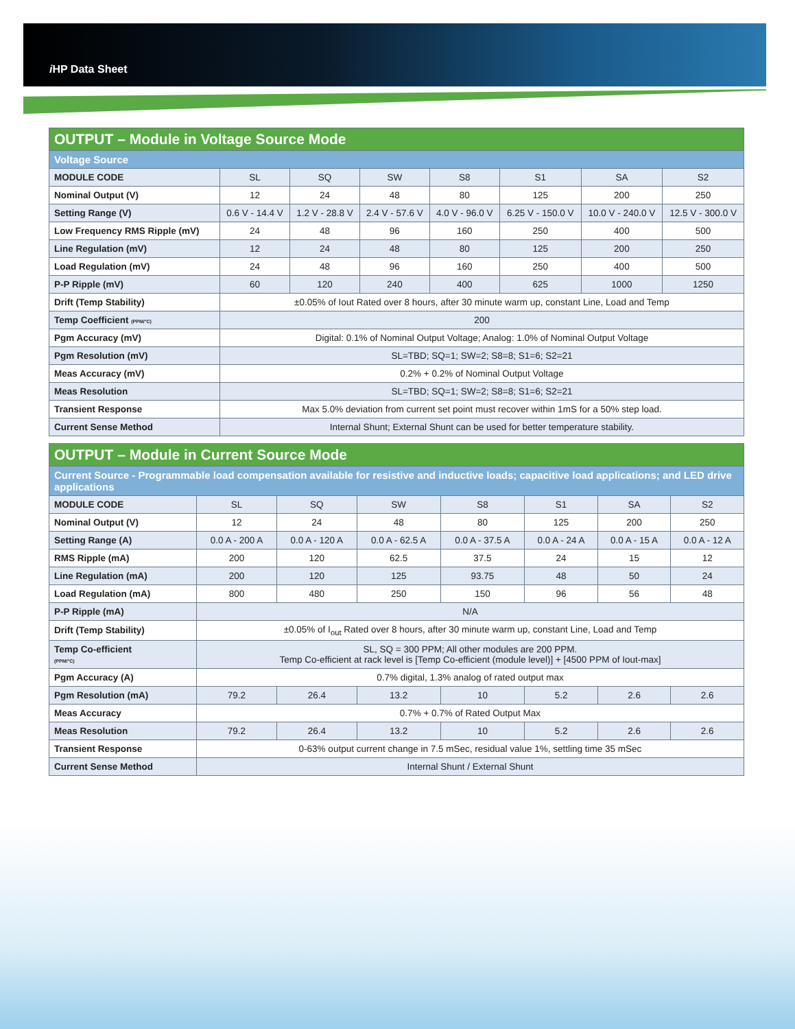i HP Data Sheet
| OUTPUT – Module in Voltage Source Mode | | | | | | | |
| --- | --- | --- | --- | --- | --- | --- | --- |
| Voltage Source | | | | | | | |
| MODULE CODE | SL | SQ | SW | S8 | S1 | SA | S2 |
| Nominal Output (V) | 12 | 24 | 48 | 80 | 125 | 200 | 250 |
| Setting Range (V) | 0.6 V - 14.4 V | 1.2 V - 28.8 V | 2.4 V - 57.6 V | 4.0 V - 96.0 V | 6.25 V - 150.0 V | 10.0 V - 240.0 V | 12.5 V - 300.0 V |
| Low Frequency RMS Ripple (mV) | 24 | 48 | 96 | 160 | 250 | 400 | 500 |
| Line Regulation (mV) | 12 | 24 | 48 | 80 | 125 | 200 | 250 |
| Load Regulation (mV) | 24 | 48 | 96 | 160 | 250 | 400 | 500 |
| P-P Ripple (mV) | 60 | 120 | 240 | 400 | 625 | 1000 | 1250 |
| Drift (Temp Stability) | ±0.05% of Iout Rated over 8 hours, after 30 minute warm up, constant Line, Load and Temp | | | | | | |
| Temp Coefficient (PPM/°C) | 200 | | | | | | |
| Pgm Accuracy (mV) | Digital: 0.1% of Nominal Output Voltage; Analog: 1.0% of Nominal Output Voltage | | | | | | |
| Pgm Resolution (mV) | SL=TBD; SQ=1; SW=2; S8=8; S1=6; S2=21 | | | | | | |
| Meas Accuracy (mV) | 0.2% + 0.2% of Nominal Output Voltage | | | | | | |
| Meas Resolution | SL=TBD; SQ=1; SW=2; S8=8; S1=6; S2=21 | | | | | | |
| Transient Response | Max 5.0% deviation from current set point must recover within 1mS for a 50% step load. | | | | | | |
| Current Sense Method | Internal Shunt; External Shunt can be used for better temperature stability. | | | | | | |
| OUTPUT – Module in Current Source Mode | | | | | | | |
| --- | --- | --- | --- | --- | --- | --- | --- |
| Current Source - Programmable load compensation available for resistive and inductive loads; capacitive load applications; and LED drive applications | | | | | | | |
| MODULE CODE | SL | SQ | SW | S8 | S1 | SA | S2 |
| Nominal Output (V) | 12 | 24 | 48 | 80 | 125 | 200 | 250 |
| Setting Range (A) | 0.0 A - 200 A | 0.0 A - 120 A | 0.0 A - 62.5 A | 0.0 A - 37.5 A | 0.0 A - 24 A | 0.0 A - 15 A | 0.0 A - 12 A |
| RMS Ripple (mA) | 200 | 120 | 62.5 | 37.5 | 24 | 15 | 12 |
| Line Regulation (mA) | 200 | 120 | 125 | 93.75 | 48 | 50 | 24 |
| Load Regulation (mA) | 800 | 480 | 250 | 150 | 96 | 56 | 48 |
| P-P Ripple (mA) | N/A | | | | | | |
| Drift (Temp Stability) | ±0.05% of I<sub>out</sub> Rated over 8 hours, after 30 minute warm up, constant Line, Load and Temp | | | | | | |
| Temp Co-efficient (PPM/°C) | SL, SQ = 300 PPM; All other modules are 200 PPM. Temp Co-efficient at rack level is [Temp Co-efficient (module level)] + [4500 PPM of Iout-max] | | | | | | |
| Pgm Accuracy (A) | 0.7% digital, 1.3% analog of rated output max | | | | | | |
| Pgm Resolution (mA) | 79.2 | 26.4 | 13.2 | 10 | 5.2 | 2.6 | 2.6 |
| Meas Accuracy | 0.7% + 0.7% of Rated Output Max | | | | | | |
| Meas Resolution | 79.2 | 26.4 | 13.2 | 10 | 5.2 | 2.6 | 2.6 |
| Transient Response | 0-63% output current change in 7.5 mSec, residual value 1%, settling time 35 mSec | | | | | | |
| Current Sense Method | Internal Shunt / External Shunt | | | | | | |